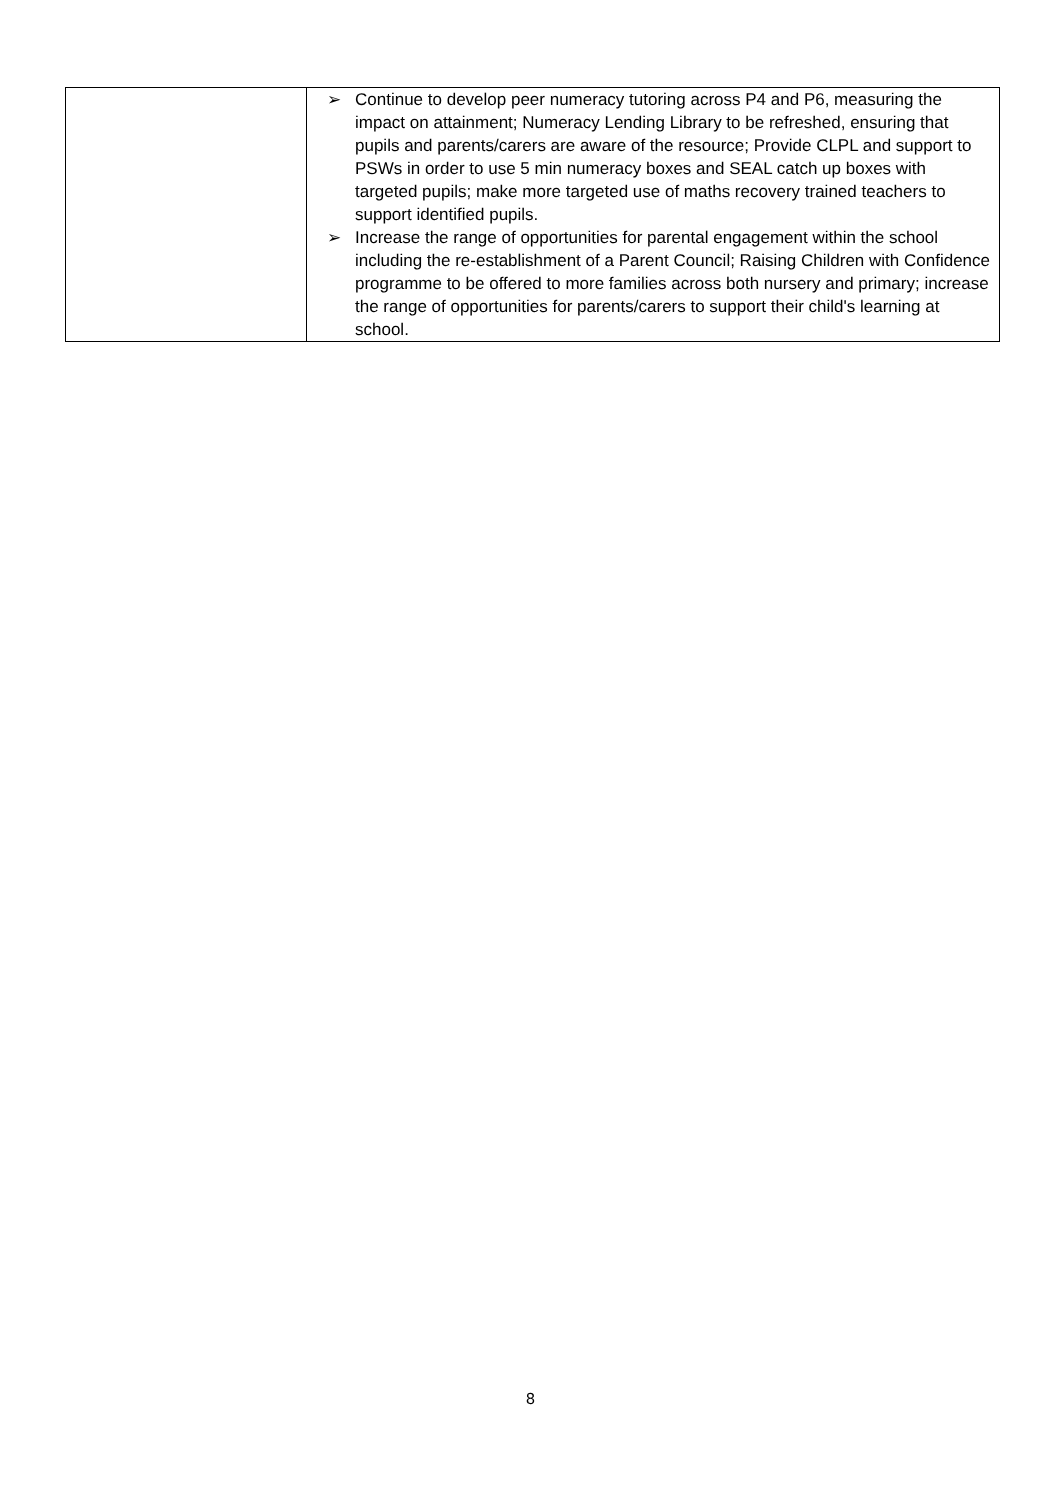| | ➢ Continue to develop peer numeracy tutoring across P4 and P6, measuring the impact on attainment; Numeracy Lending Library to be refreshed, ensuring that pupils and parents/carers are aware of the resource; Provide CLPL and support to PSWs in order to use 5 min numeracy boxes and SEAL catch up boxes with targeted pupils; make more targeted use of maths recovery trained teachers to support identified pupils. ➢ Increase the range of opportunities for parental engagement within the school including the re-establishment of a Parent Council; Raising Children with Confidence programme to be offered to more families across both nursery and primary; increase the range of opportunities for parents/carers to support their child's learning at school. |
8